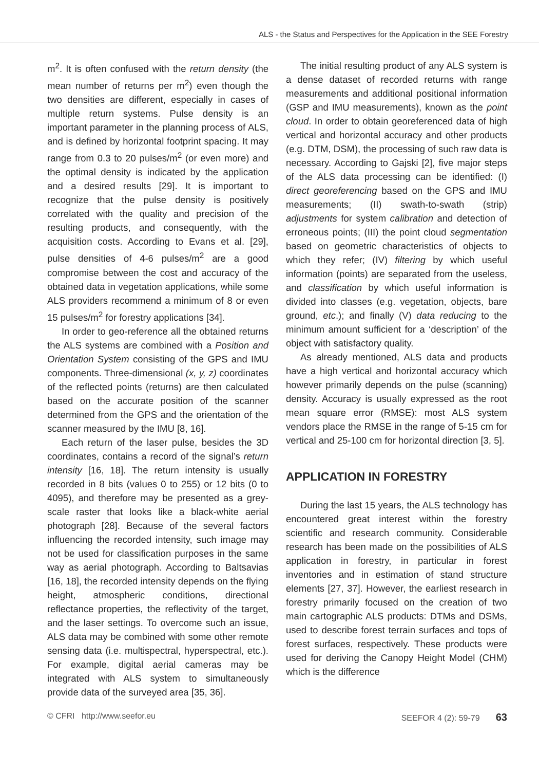ALS - the Status and Perspectives for the Application in the SEE Forestry
m<sup>2</sup>. It is often confused with the return density (the mean number of returns per m<sup>2</sup>) even though the two densities are different, especially in cases of multiple return systems. Pulse density is an important parameter in the planning process of ALS, and is defined by horizontal footprint spacing. It may range from 0.3 to 20 pulses/m<sup>2</sup> (or even more) and the optimal density is indicated by the application and a desired results [29]. It is important to recognize that the pulse density is positively correlated with the quality and precision of the resulting products, and consequently, with the acquisition costs. According to Evans et al. [29], pulse densities of 4-6 pulses/m<sup>2</sup> are a good compromise between the cost and accuracy of the obtained data in vegetation applications, while some ALS providers recommend a minimum of 8 or even 15 pulses/m<sup>2</sup> for forestry applications [34].
In order to geo-reference all the obtained returns the ALS systems are combined with a Position and Orientation System consisting of the GPS and IMU components. Three-dimensional (x, y, z) coordinates of the reflected points (returns) are then calculated based on the accurate position of the scanner determined from the GPS and the orientation of the scanner measured by the IMU [8, 16].
Each return of the laser pulse, besides the 3D coordinates, contains a record of the signal’s return intensity [16, 18]. The return intensity is usually recorded in 8 bits (values 0 to 255) or 12 bits (0 to 4095), and therefore may be presented as a grey-scale raster that looks like a black-white aerial photograph [28]. Because of the several factors influencing the recorded intensity, such image may not be used for classification purposes in the same way as aerial photograph. According to Baltsavias [16, 18], the recorded intensity depends on the flying height, atmospheric conditions, directional reflectance properties, the reflectivity of the target, and the laser settings. To overcome such an issue, ALS data may be combined with some other remote sensing data (i.e. multispectral, hyperspectral, etc.). For example, digital aerial cameras may be integrated with ALS system to simultaneously provide data of the surveyed area [35, 36].
The initial resulting product of any ALS system is a dense dataset of recorded returns with range measurements and additional positional information (GSP and IMU measurements), known as the point cloud. In order to obtain georeferenced data of high vertical and horizontal accuracy and other products (e.g. DTM, DSM), the processing of such raw data is necessary. According to Gajski [2], five major steps of the ALS data processing can be identified: (I) direct georeferencing based on the GPS and IMU measurements; (II) swath-to-swath (strip) adjustments for system calibration and detection of erroneous points; (III) the point cloud segmentation based on geometric characteristics of objects to which they refer; (IV) filtering by which useful information (points) are separated from the useless, and classification by which useful information is divided into classes (e.g. vegetation, objects, bare ground, etc.); and finally (V) data reducing to the minimum amount sufficient for a ‘description’ of the object with satisfactory quality.
As already mentioned, ALS data and products have a high vertical and horizontal accuracy which however primarily depends on the pulse (scanning) density. Accuracy is usually expressed as the root mean square error (RMSE): most ALS system vendors place the RMSE in the range of 5-15 cm for vertical and 25-100 cm for horizontal direction [3, 5].
APPLICATION IN FORESTRY
During the last 15 years, the ALS technology has encountered great interest within the forestry scientific and research community. Considerable research has been made on the possibilities of ALS application in forestry, in particular in forest inventories and in estimation of stand structure elements [27, 37]. However, the earliest research in forestry primarily focused on the creation of two main cartographic ALS products: DTMs and DSMs, used to describe forest terrain surfaces and tops of forest surfaces, respectively. These products were used for deriving the Canopy Height Model (CHM) which is the difference
© CFRI http://www.seefor.eu SEEFOR 4 (2): 59-79 63